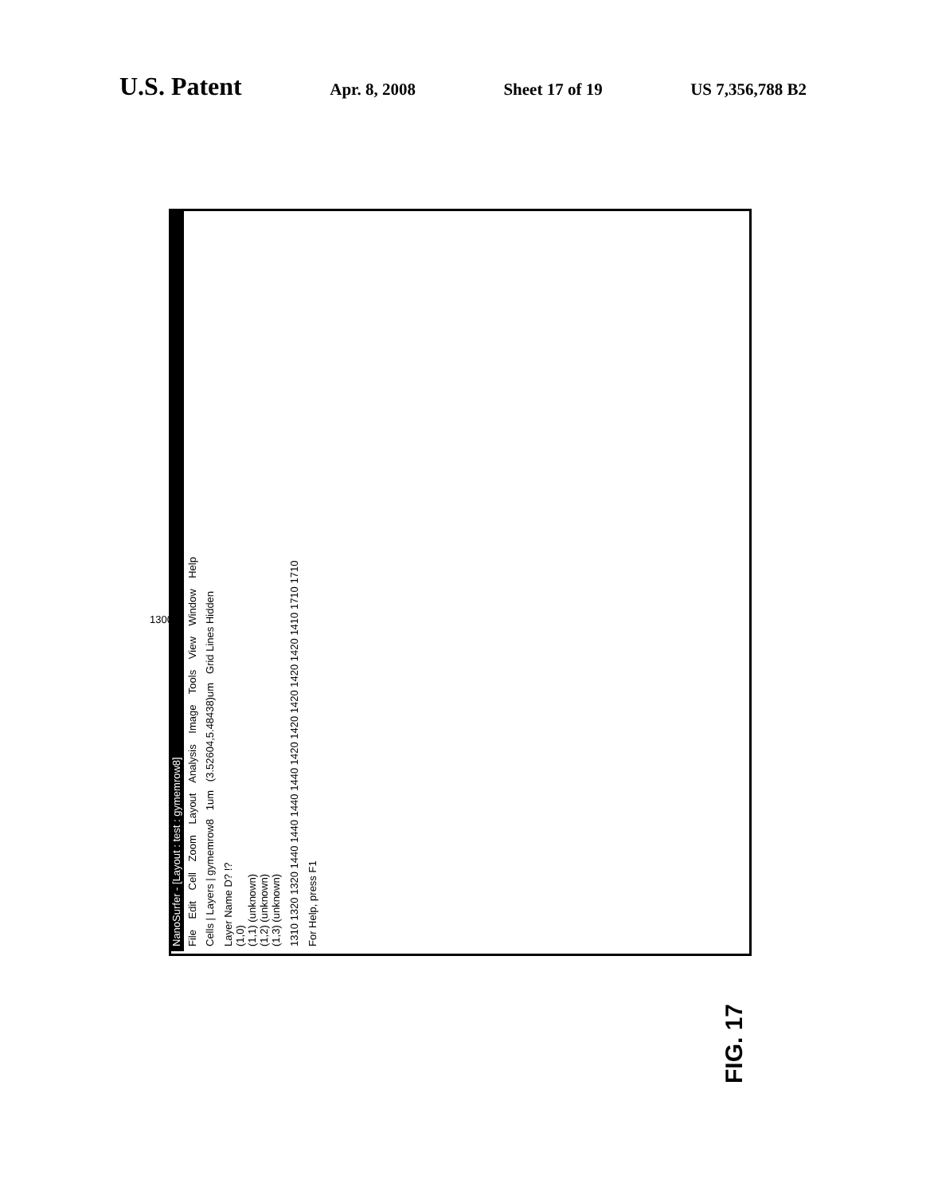U.S. Patent Apr. 8, 2008 Sheet 17 of 19 US 7,356,788 B2
1300
NanoSurfer - [Layout : test : gymemrow8]
File Edit Cell Zoom Layout Analysis Image Tools View Window Help
Cells | Layers | gymemrow8 1um (3.52604,5.48438)um Grid Lines Hidden
Layer Name D? !?
(1,0)
(1,1) (unknown)
(1,2) (unknown)
(1,3) (unknown)
1310 1320 1320 1440 1440 1440 1440 1420 1420 1420 1420 1420 1410 1710 1710
For Help, press F1
FIG. 17